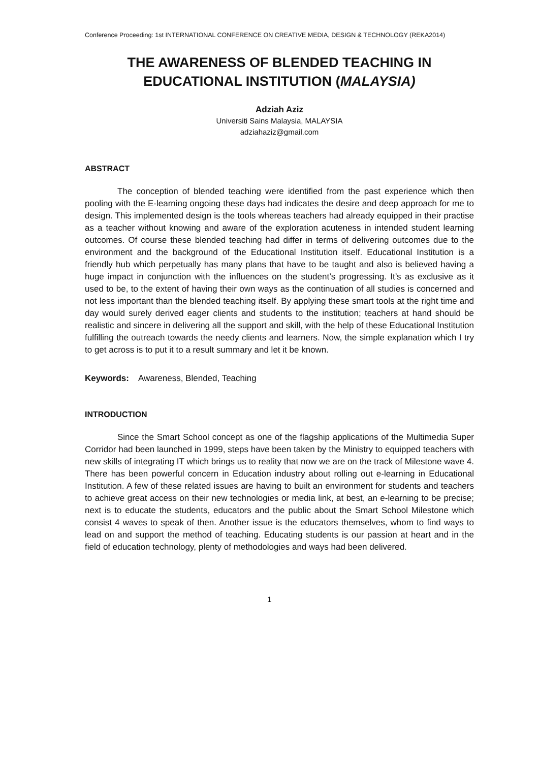Conference Proceeding: 1st INTERNATIONAL CONFERENCE ON CREATIVE MEDIA, DESIGN & TECHNOLOGY (REKA2014)
THE AWARENESS OF BLENDED TEACHING IN EDUCATIONAL INSTITUTION (MALAYSIA)
Adziah Aziz
Universiti Sains Malaysia, MALAYSIA
adziahaziz@gmail.com
ABSTRACT
The conception of blended teaching were identified from the past experience which then pooling with the E-learning ongoing these days had indicates the desire and deep approach for me to design. This implemented design is the tools whereas teachers had already equipped in their practise as a teacher without knowing and aware of the exploration acuteness in intended student learning outcomes. Of course these blended teaching had differ in terms of delivering outcomes due to the environment and the background of the Educational Institution itself. Educational Institution is a friendly hub which perpetually has many plans that have to be taught and also is believed having a huge impact in conjunction with the influences on the student’s progressing. It’s as exclusive as it used to be, to the extent of having their own ways as the continuation of all studies is concerned and not less important than the blended teaching itself. By applying these smart tools at the right time and day would surely derived eager clients and students to the institution; teachers at hand should be realistic and sincere in delivering all the support and skill, with the help of these Educational Institution fulfilling the outreach towards the needy clients and learners. Now, the simple explanation which I try to get across is to put it to a result summary and let it be known.
Keywords: Awareness, Blended, Teaching
INTRODUCTION
Since the Smart School concept as one of the flagship applications of the Multimedia Super Corridor had been launched in 1999, steps have been taken by the Ministry to equipped teachers with new skills of integrating IT which brings us to reality that now we are on the track of Milestone wave 4. There has been powerful concern in Education industry about rolling out e-learning in Educational Institution. A few of these related issues are having to built an environment for students and teachers to achieve great access on their new technologies or media link, at best, an e-learning to be precise; next is to educate the students, educators and the public about the Smart School Milestone which consist 4 waves to speak of then. Another issue is the educators themselves, whom to find ways to lead on and support the method of teaching. Educating students is our passion at heart and in the field of education technology, plenty of methodologies and ways had been delivered.
1